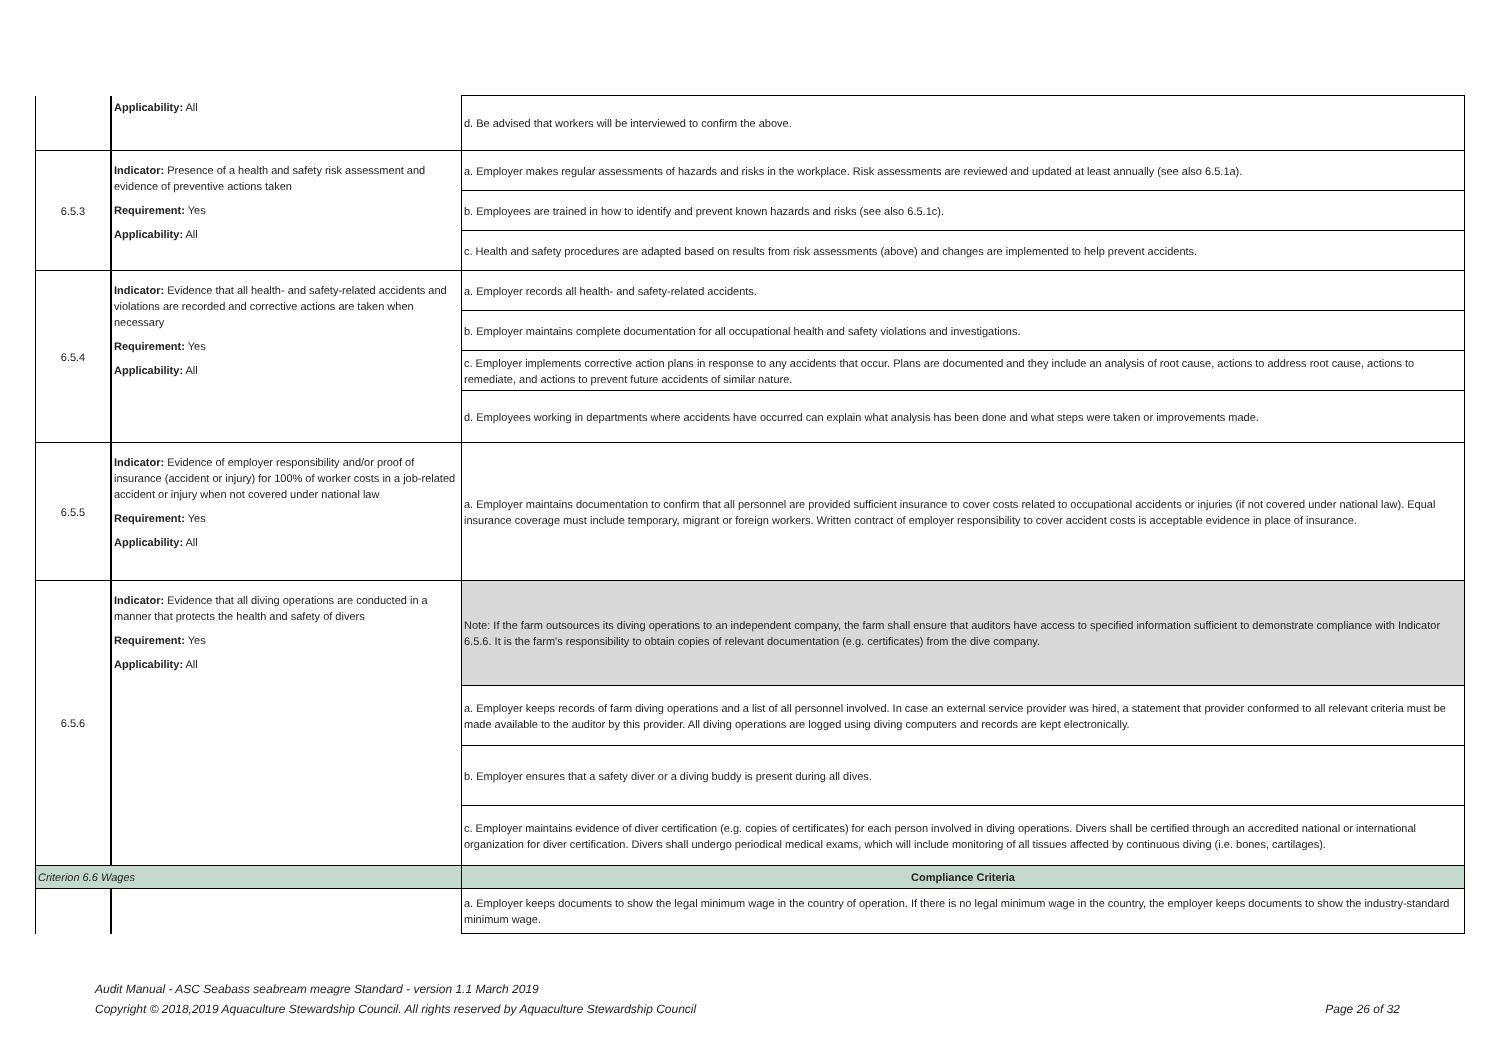| | Applicability: All | d. Be advised that workers will be interviewed to confirm the above. |
| 6.5.3 | Indicator: Presence of a health and safety risk assessment and evidence of preventive actions taken Requirement: Yes Applicability: All | a. Employer makes regular assessments of hazards and risks in the workplace. Risk assessments are reviewed and updated at least annually (see also 6.5.1a). |
| | | b. Employees are trained in how to identify and prevent known hazards and risks (see also 6.5.1c). |
| | | c. Health and safety procedures are adapted based on results from risk assessments (above) and changes are implemented to help prevent accidents. |
| 6.5.4 | Indicator: Evidence that all health- and safety-related accidents and violations are recorded and corrective actions are taken when necessary Requirement: Yes Applicability: All | a. Employer records all health- and safety-related accidents. |
| | | b. Employer maintains complete documentation for all occupational health and safety violations and investigations. |
| | | c. Employer implements corrective action plans in response to any accidents that occur. Plans are documented and they include an analysis of root cause, actions to address root cause, actions to remediate, and actions to prevent future accidents of similar nature. |
| | | d. Employees working in departments where accidents have occurred can explain what analysis has been done and what steps were taken or improvements made. |
| 6.5.5 | Indicator: Evidence of employer responsibility and/or proof of insurance (accident or injury) for 100% of worker costs in a job-related accident or injury when not covered under national law Requirement: Yes Applicability: All | a. Employer maintains documentation to confirm that all personnel are provided sufficient insurance to cover costs related to occupational accidents or injuries (if not covered under national law). Equal insurance coverage must include temporary, migrant or foreign workers. Written contract of employer responsibility to cover accident costs is acceptable evidence in place of insurance. |
| 6.5.6 | Indicator: Evidence that all diving operations are conducted in a manner that protects the health and safety of divers Requirement: Yes Applicability: All | Note: If the farm outsources its diving operations to an independent company, the farm shall ensure that auditors have access to specified information sufficient to demonstrate compliance with Indicator 6.5.6. It is the farm's responsibility to obtain copies of relevant documentation (e.g. certificates) from the dive company. |
| | | a. Employer keeps records of farm diving operations and a list of all personnel involved. In case an external service provider was hired, a statement that provider conformed to all relevant criteria must be made available to the auditor by this provider. All diving operations are logged using diving computers and records are kept electronically. |
| | | b. Employer ensures that a safety diver or a diving buddy is present during all dives. |
| | | c. Employer maintains evidence of diver certification (e.g. copies of certificates) for each person involved in diving operations. Divers shall be certified through an accredited national or international organization for diver certification. Divers shall undergo periodical medical exams, which will include monitoring of all tissues affected by continuous diving (i.e. bones, cartilages). |
| Criterion 6.6 Wages | | Compliance Criteria |
| | | a. Employer keeps documents to show the legal minimum wage in the country of operation. If there is no legal minimum wage in the country, the employer keeps documents to show the industry-standard minimum wage. |
Audit Manual - ASC Seabass seabream meagre Standard - version 1.1 March 2019
Copyright © 2018,2019 Aquaculture Stewardship Council. All rights reserved by Aquaculture Stewardship Council Page 26 of 32